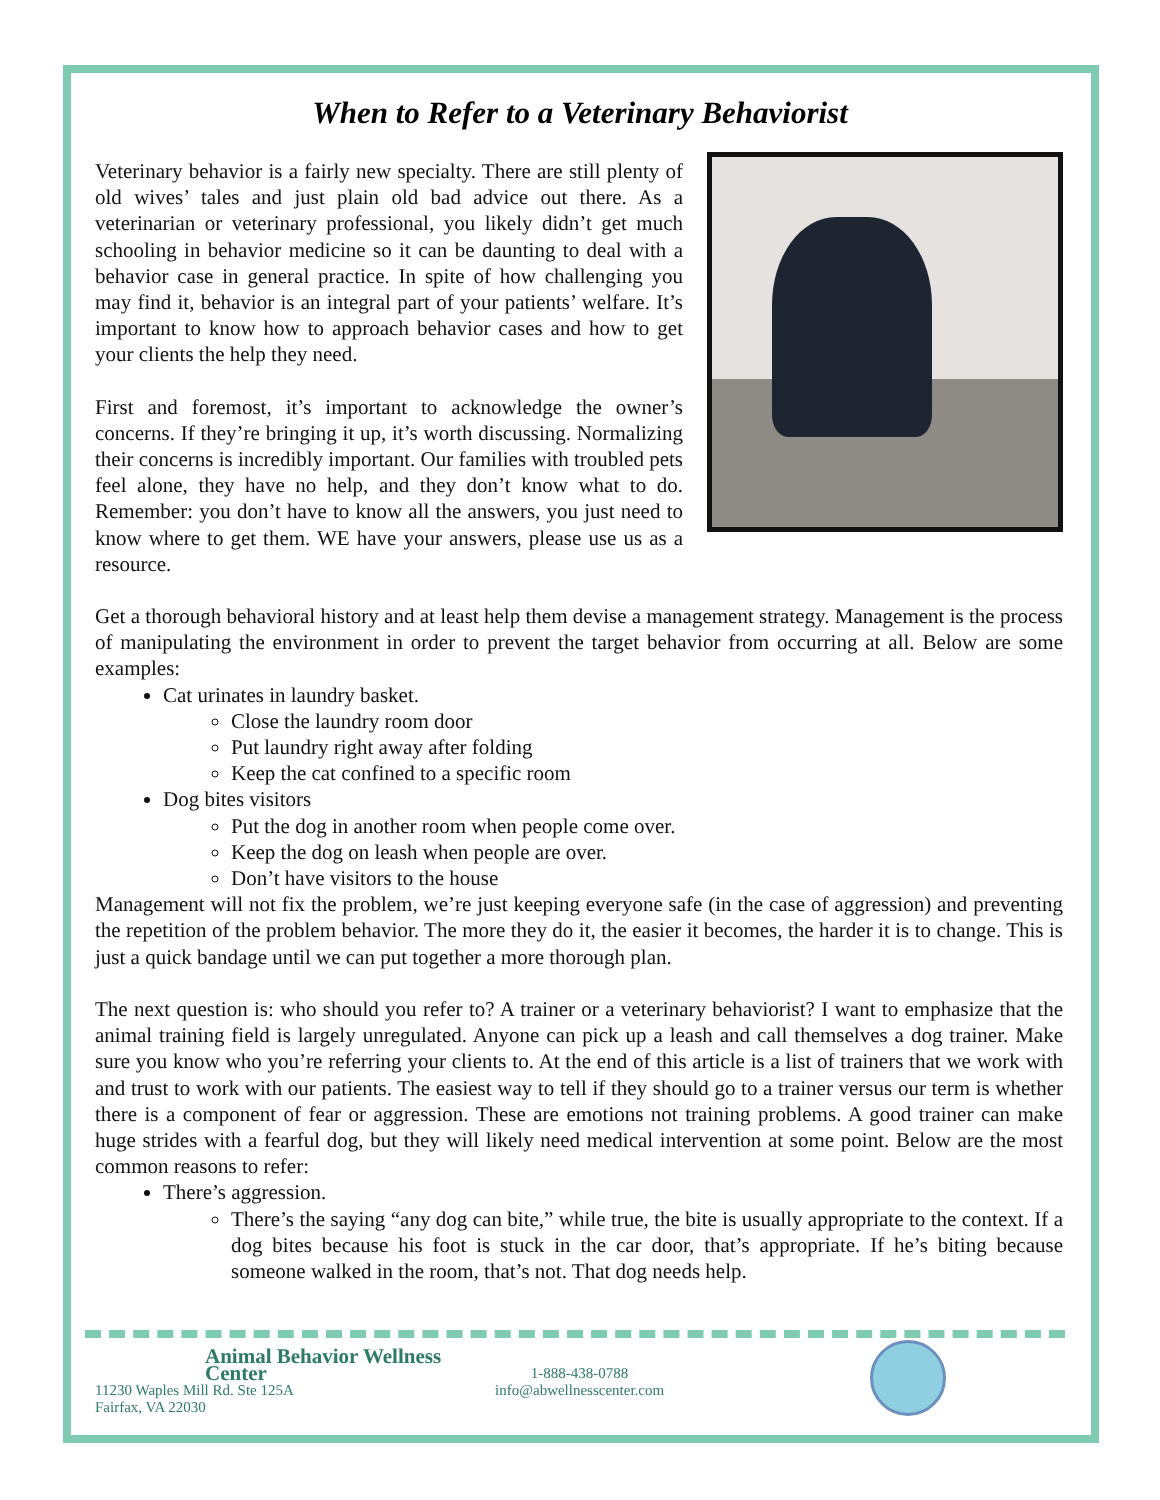When to Refer to a Veterinary Behaviorist
Veterinary behavior is a fairly new specialty. There are still plenty of old wives’ tales and just plain old bad advice out there. As a veterinarian or veterinary professional, you likely didn’t get much schooling in behavior medicine so it can be daunting to deal with a behavior case in general practice. In spite of how challenging you may find it, behavior is an integral part of your patients’ welfare. It’s important to know how to approach behavior cases and how to get your clients the help they need.
First and foremost, it’s important to acknowledge the owner’s concerns. If they’re bringing it up, it’s worth discussing. Normalizing their concerns is incredibly important. Our families with troubled pets feel alone, they have no help, and they don’t know what to do. Remember: you don’t have to know all the answers, you just need to know where to get them. WE have your answers, please use us as a resource.
Get a thorough behavioral history and at least help them devise a management strategy. Management is the process of manipulating the environment in order to prevent the target behavior from occurring at all. Below are some examples:
Cat urinates in laundry basket.
Close the laundry room door
Put laundry right away after folding
Keep the cat confined to a specific room
Dog bites visitors
Put the dog in another room when people come over.
Keep the dog on leash when people are over.
Don’t have visitors to the house
Management will not fix the problem, we’re just keeping everyone safe (in the case of aggression) and preventing the repetition of the problem behavior. The more they do it, the easier it becomes, the harder it is to change. This is just a quick bandage until we can put together a more thorough plan.
The next question is: who should you refer to? A trainer or a veterinary behaviorist? I want to emphasize that the animal training field is largely unregulated. Anyone can pick up a leash and call themselves a dog trainer. Make sure you know who you’re referring your clients to. At the end of this article is a list of trainers that we work with and trust to work with our patients. The easiest way to tell if they should go to a trainer versus our term is whether there is a component of fear or aggression. These are emotions not training problems. A good trainer can make huge strides with a fearful dog, but they will likely need medical intervention at some point. Below are the most common reasons to refer:
There’s aggression.
There’s the saying “any dog can bite,” while true, the bite is usually appropriate to the context. If a dog bites because his foot is stuck in the car door, that’s appropriate. If he’s biting because someone walked in the room, that’s not. That dog needs help.
Animal Behavior Wellness Center
11230 Waples Mill Rd. Ste 125A
Fairfax, VA 22030
1-888-438-0788
info@abwellnesscenter.com